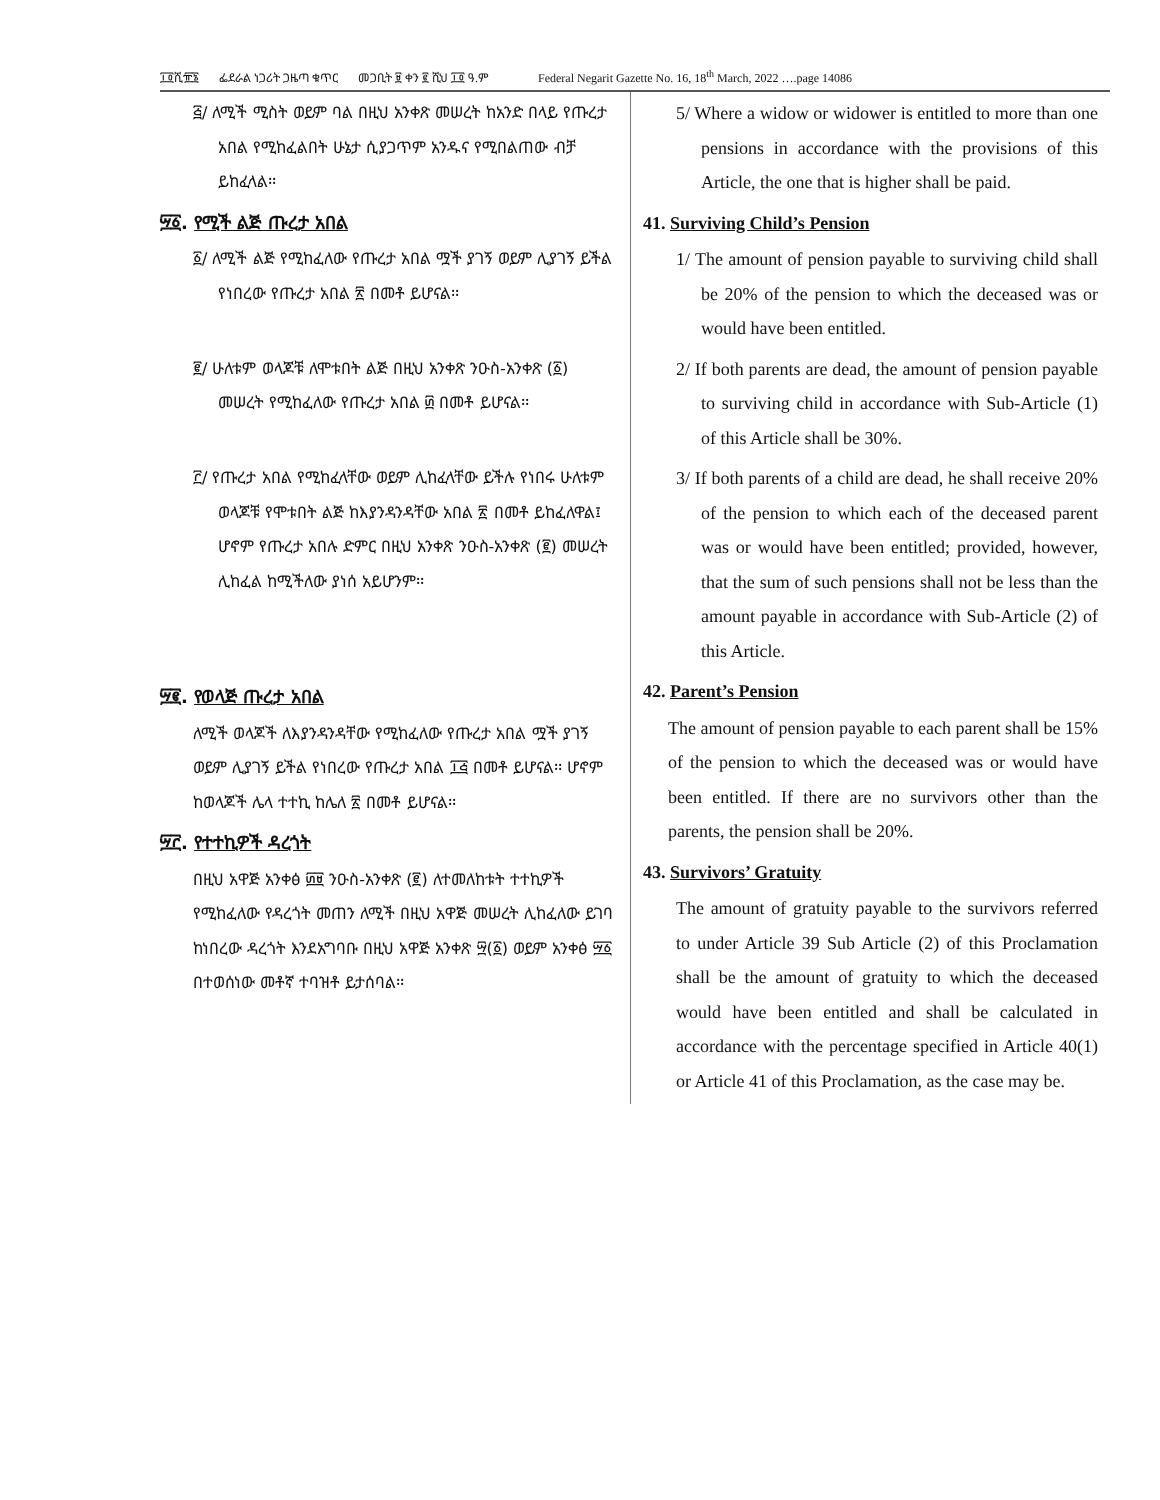፲፬ሺ፹፮ ፌደራል ነጋሪት ጋዜጣ ቁጥር መጋቢት ፱ ቀን ፪ ሺህ ፲፬ ዓ.ም Federal Negarit Gazette No. 16, 18<sup>th</sup> March, 2022 ….page 14086
፭/ ለሚች ሚስት ወይም ባል በዚህ አንቀጽ መሠረት ከአንድ በላይ የጡረታ አበል የሚከፈልበት ሁኔታ ሲያጋጥም አንዱና የሚበልጠው ብቻ ይከፈላል፡፡
፵፩. የሚች ልጅ ጡረታ አበል
፩/ ለሚች ልጅ የሚከፈለው የጡረታ አበል ሟች ያገኝ ወይም ሊያገኝ ይችል የነበረው የጡረታ አበል ፳ በመቶ ይሆናል፡፡
፪/ ሁለቱም ወላጆቹ ለሞቱበት ልጅ በዚህ አንቀጽ ንዑስ-አንቀጽ (፩) መሠረት የሚከፈለው የጡረታ አበል ፴ በመቶ ይሆናል፡፡
፫/ የጡረታ አበል የሚከፈላቸው ወይም ሊከፈላቸው ይችሉ የነበሩ ሁለቱም ወላጆቹ የሞቱበት ልጅ ከእያንዳንዳቸው አበል ፳ በመቶ ይከፈለዋል፤ ሆኖም የጡረታ አበሉ ድምር በዚህ አንቀጽ ንዑስ-አንቀጽ (፪) መሠረት ሊከፈል ከሚችለው ያነሰ አይሆንም፡፡
፵፪. የወላጅ ጡረታ አበል
ለሚች ወላጆች ለእያንዳንዳቸው የሚከፈለው የጡረታ አበል ሟች ያገኝ ወይም ሊያገኝ ይችል የነበረው የጡረታ አበል ፲፭ በመቶ ይሆናል፡፡ ሆኖም ከወላጆች ሌላ ተተኪ ከሌለ ፳ በመቶ ይሆናል፡፡
፵፫. የተተኪዎች ዳረጎት
በዚህ አዋጅ አንቀፅ ፴፱ ንዑስ-አንቀጽ (፪) ለተመለከቱት ተተኪዎች የሚከፈለው የዳረጎት መጠን ለሚች በዚህ አዋጅ መሠረት ሊከፈለው ይገባ ከነበረው ዳረጎት እንደአግባቡ በዚህ አዋጅ አንቀጽ ፵(፩) ወይም አንቀፅ ፵፩ በተወሰነው መቶኛ ተባዝቶ ይታሰባል፡፡
5/ Where a widow or widower is entitled to more than one pensions in accordance with the provisions of this Article, the one that is higher shall be paid.
41. Surviving Child’s Pension
1/ The amount of pension payable to surviving child shall be 20% of the pension to which the deceased was or would have been entitled.
2/ If both parents are dead, the amount of pension payable to surviving child in accordance with Sub-Article (1) of this Article shall be 30%.
3/ If both parents of a child are dead, he shall receive 20% of the pension to which each of the deceased parent was or would have been entitled; provided, however, that the sum of such pensions shall not be less than the amount payable in accordance with Sub-Article (2) of this Article.
42. Parent’s Pension
The amount of pension payable to each parent shall be 15% of the pension to which the deceased was or would have been entitled. If there are no survivors other than the parents, the pension shall be 20%.
43. Survivors’ Gratuity
The amount of gratuity payable to the survivors referred to under Article 39 Sub Article (2) of this Proclamation shall be the amount of gratuity to which the deceased would have been entitled and shall be calculated in accordance with the percentage specified in Article 40(1) or Article 41 of this Proclamation, as the case may be.